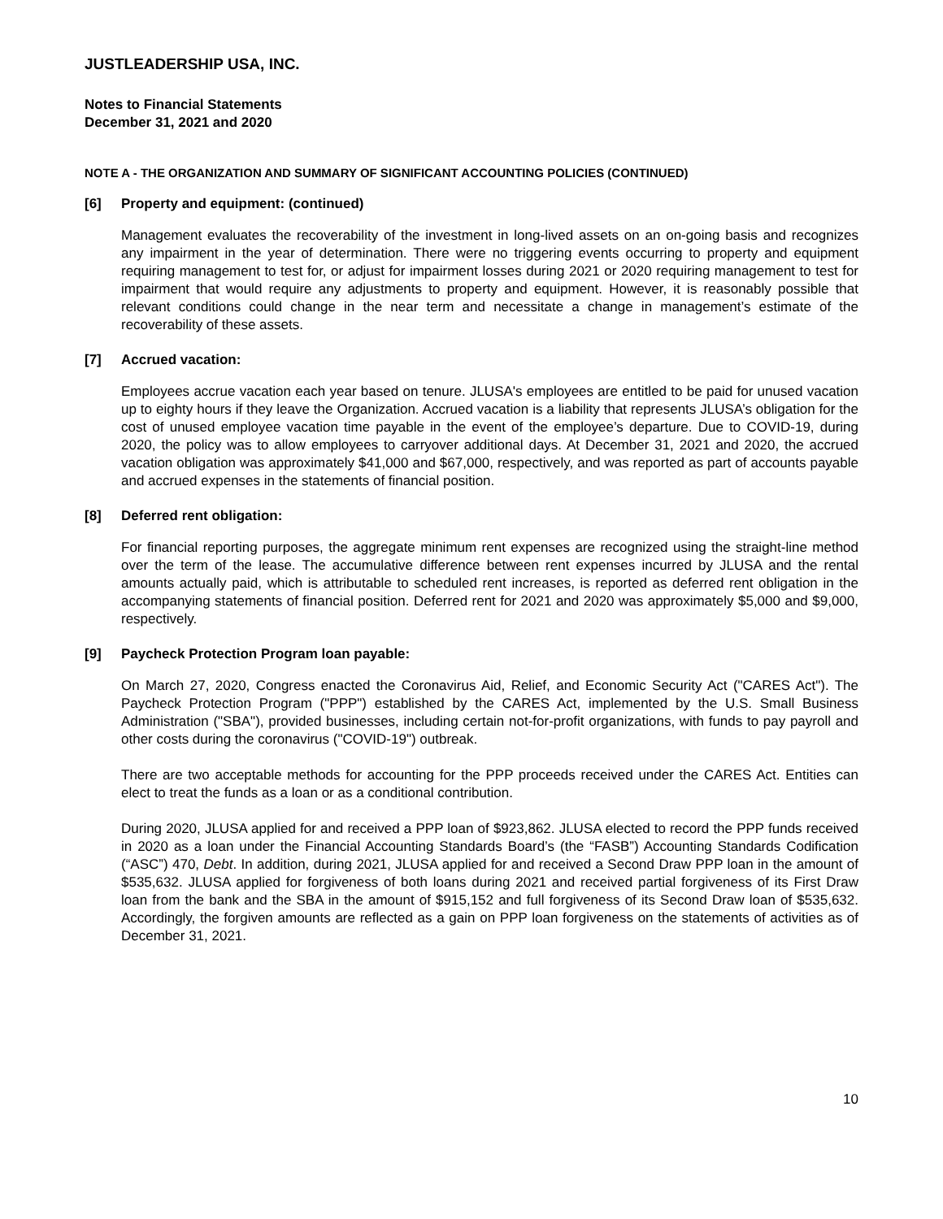JUSTLEADERSHIP USA, INC.
Notes to Financial Statements
December 31, 2021 and 2020
NOTE A - THE ORGANIZATION AND SUMMARY OF SIGNIFICANT ACCOUNTING POLICIES (CONTINUED)
[6] Property and equipment: (continued)
Management evaluates the recoverability of the investment in long-lived assets on an on-going basis and recognizes any impairment in the year of determination. There were no triggering events occurring to property and equipment requiring management to test for, or adjust for impairment losses during 2021 or 2020 requiring management to test for impairment that would require any adjustments to property and equipment. However, it is reasonably possible that relevant conditions could change in the near term and necessitate a change in management’s estimate of the recoverability of these assets.
[7] Accrued vacation:
Employees accrue vacation each year based on tenure. JLUSA's employees are entitled to be paid for unused vacation up to eighty hours if they leave the Organization. Accrued vacation is a liability that represents JLUSA’s obligation for the cost of unused employee vacation time payable in the event of the employee’s departure. Due to COVID-19, during 2020, the policy was to allow employees to carryover additional days. At December 31, 2021 and 2020, the accrued vacation obligation was approximately $41,000 and $67,000, respectively, and was reported as part of accounts payable and accrued expenses in the statements of financial position.
[8] Deferred rent obligation:
For financial reporting purposes, the aggregate minimum rent expenses are recognized using the straight-line method over the term of the lease. The accumulative difference between rent expenses incurred by JLUSA and the rental amounts actually paid, which is attributable to scheduled rent increases, is reported as deferred rent obligation in the accompanying statements of financial position. Deferred rent for 2021 and 2020 was approximately $5,000 and $9,000, respectively.
[9] Paycheck Protection Program loan payable:
On March 27, 2020, Congress enacted the Coronavirus Aid, Relief, and Economic Security Act ("CARES Act"). The Paycheck Protection Program ("PPP") established by the CARES Act, implemented by the U.S. Small Business Administration ("SBA"), provided businesses, including certain not-for-profit organizations, with funds to pay payroll and other costs during the coronavirus ("COVID-19") outbreak.
There are two acceptable methods for accounting for the PPP proceeds received under the CARES Act. Entities can elect to treat the funds as a loan or as a conditional contribution.
During 2020, JLUSA applied for and received a PPP loan of $923,862. JLUSA elected to record the PPP funds received in 2020 as a loan under the Financial Accounting Standards Board’s (the “FASB”) Accounting Standards Codification (“ASC”) 470, Debt. In addition, during 2021, JLUSA applied for and received a Second Draw PPP loan in the amount of $535,632. JLUSA applied for forgiveness of both loans during 2021 and received partial forgiveness of its First Draw loan from the bank and the SBA in the amount of $915,152 and full forgiveness of its Second Draw loan of $535,632. Accordingly, the forgiven amounts are reflected as a gain on PPP loan forgiveness on the statements of activities as of December 31, 2021.
10